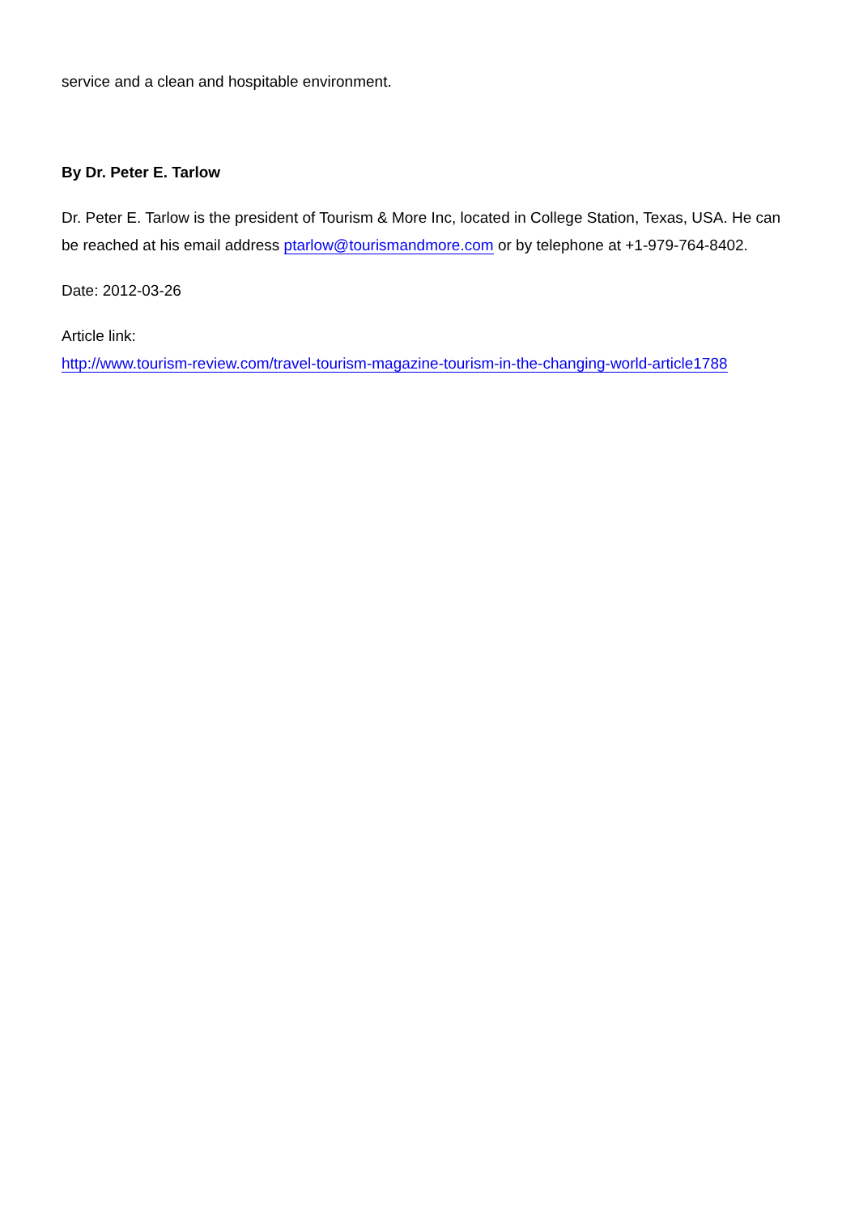service and a clean and hospitable environment.
By Dr. Peter E. Tarlow
Dr. Peter E. Tarlow is the president of Tourism & More Inc, located in College Station, Texas, USA. He can be reached at his email address ptarlow@tourismandmore.com or by telephone at +1-979-764-8402.
Date: 2012-03-26
Article link:
http://www.tourism-review.com/travel-tourism-magazine-tourism-in-the-changing-world-article1788